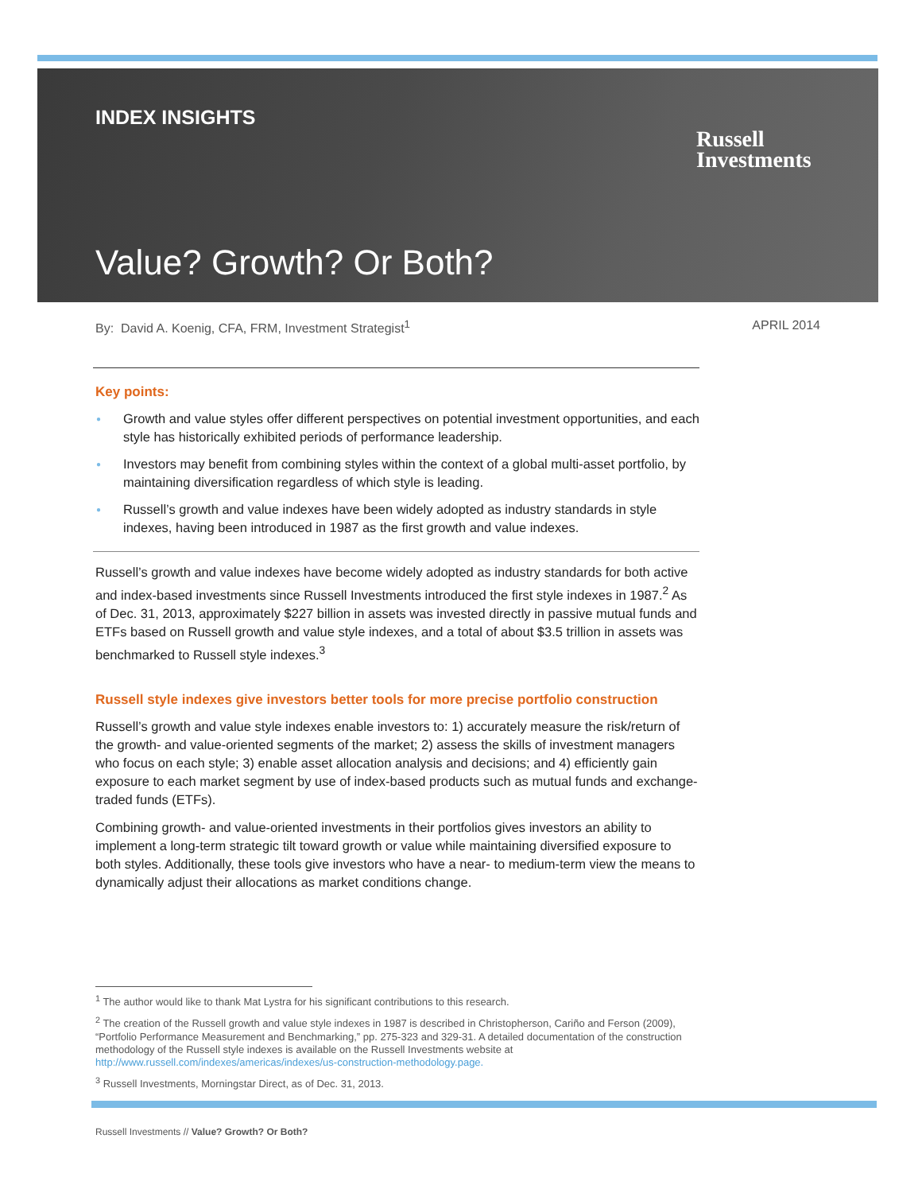INDEX INSIGHTS
Russell
Investments
Value? Growth? Or Both?
By: David A. Koenig, CFA, FRM, Investment Strategist<sup>1</sup> APRIL 2014
Key points:
● Growth and value styles offer different perspectives on potential investment opportunities, and each style has historically exhibited periods of performance leadership.
● Investors may benefit from combining styles within the context of a global multi-asset portfolio, by maintaining diversification regardless of which style is leading.
● Russell’s growth and value indexes have been widely adopted as industry standards in style indexes, having been introduced in 1987 as the first growth and value indexes.
Russell’s growth and value indexes have become widely adopted as industry standards for both active and index-based investments since Russell Investments introduced the first style indexes in 1987.<sup>2</sup> As of Dec. 31, 2013, approximately $227 billion in assets was invested directly in passive mutual funds and ETFs based on Russell growth and value style indexes, and a total of about $3.5 trillion in assets was benchmarked to Russell style indexes.<sup>3</sup>
Russell style indexes give investors better tools for more precise portfolio construction
Russell’s growth and value style indexes enable investors to: 1) accurately measure the risk/return of the growth- and value-oriented segments of the market; 2) assess the skills of investment managers who focus on each style; 3) enable asset allocation analysis and decisions; and 4) efficiently gain exposure to each market segment by use of index-based products such as mutual funds and exchange-traded funds (ETFs).
Combining growth- and value-oriented investments in their portfolios gives investors an ability to implement a long-term strategic tilt toward growth or value while maintaining diversified exposure to both styles. Additionally, these tools give investors who have a near- to medium-term view the means to dynamically adjust their allocations as market conditions change.
<sup>1</sup> The author would like to thank Mat Lystra for his significant contributions to this research.
<sup>2</sup> The creation of the Russell growth and value style indexes in 1987 is described in Christopherson, Cariño and Ferson (2009), “Portfolio Performance Measurement and Benchmarking,” pp. 275-323 and 329-31. A detailed documentation of the construction methodology of the Russell style indexes is available on the Russell Investments website at http://www.russell.com/indexes/americas/indexes/us-construction-methodology.page.
<sup>3</sup> Russell Investments, Morningstar Direct, as of Dec. 31, 2013.
Russell Investments // Value? Growth? Or Both?